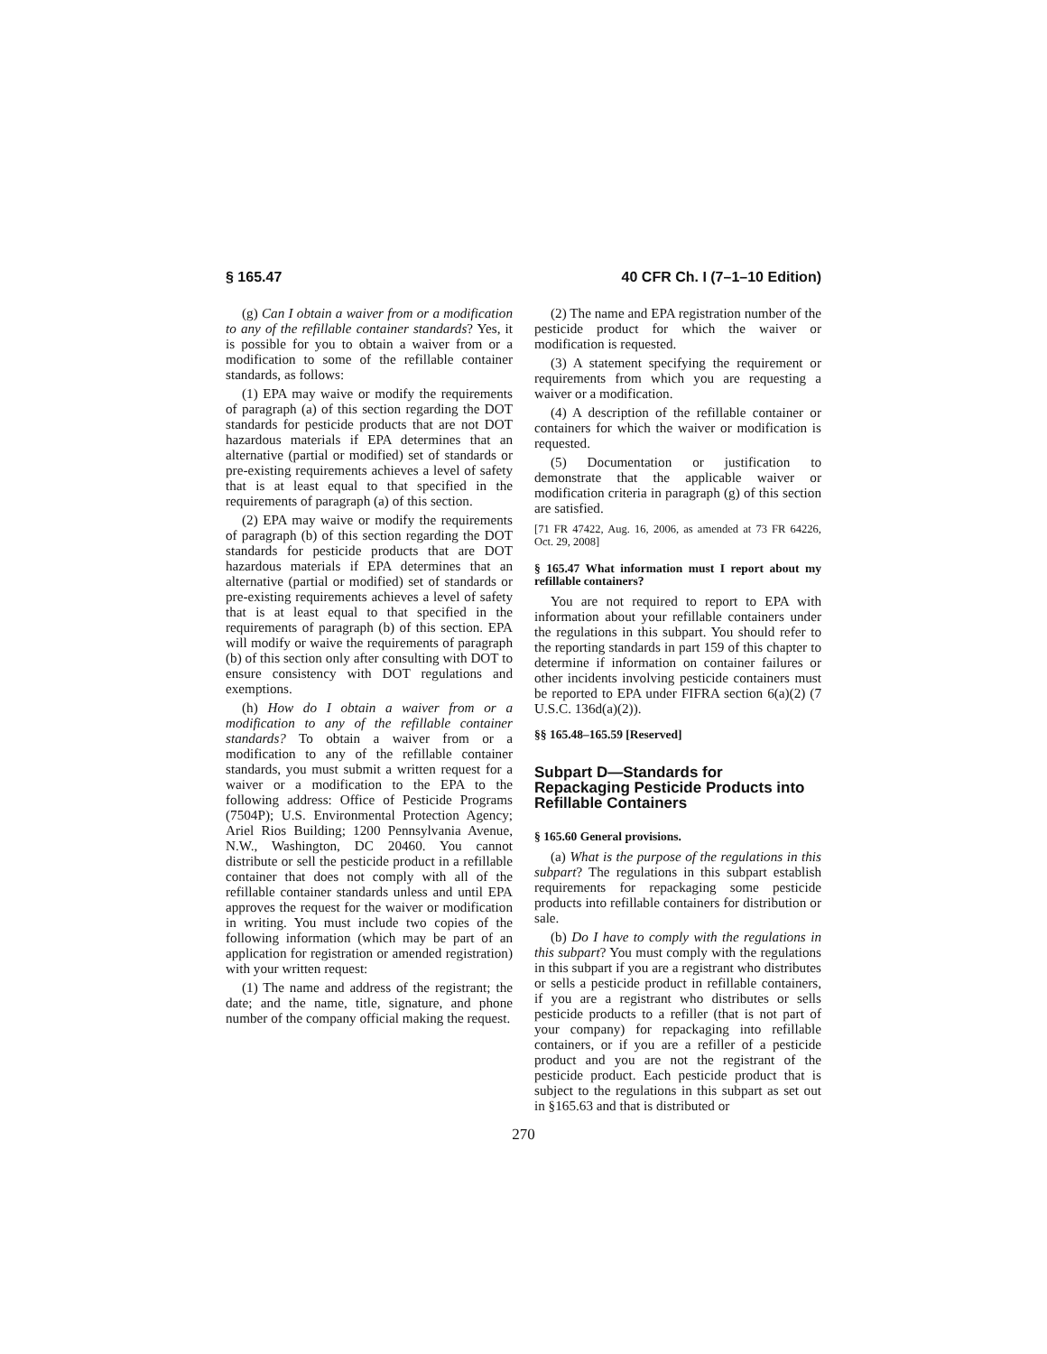§ 165.47 40 CFR Ch. I (7–1–10 Edition)
(g) Can I obtain a waiver from or a modification to any of the refillable container standards? Yes, it is possible for you to obtain a waiver from or a modification to some of the refillable container standards, as follows:
(1) EPA may waive or modify the requirements of paragraph (a) of this section regarding the DOT standards for pesticide products that are not DOT hazardous materials if EPA determines that an alternative (partial or modified) set of standards or pre-existing requirements achieves a level of safety that is at least equal to that specified in the requirements of paragraph (a) of this section.
(2) EPA may waive or modify the requirements of paragraph (b) of this section regarding the DOT standards for pesticide products that are DOT hazardous materials if EPA determines that an alternative (partial or modified) set of standards or pre-existing requirements achieves a level of safety that is at least equal to that specified in the requirements of paragraph (b) of this section. EPA will modify or waive the requirements of paragraph (b) of this section only after consulting with DOT to ensure consistency with DOT regulations and exemptions.
(h) How do I obtain a waiver from or a modification to any of the refillable container standards? To obtain a waiver from or a modification to any of the refillable container standards, you must submit a written request for a waiver or a modification to the EPA to the following address: Office of Pesticide Programs (7504P); U.S. Environmental Protection Agency; Ariel Rios Building; 1200 Pennsylvania Avenue, N.W., Washington, DC 20460. You cannot distribute or sell the pesticide product in a refillable container that does not comply with all of the refillable container standards unless and until EPA approves the request for the waiver or modification in writing. You must include two copies of the following information (which may be part of an application for registration or amended registration) with your written request:
(1) The name and address of the registrant; the date; and the name, title, signature, and phone number of the company official making the request.
(2) The name and EPA registration number of the pesticide product for which the waiver or modification is requested.
(3) A statement specifying the requirement or requirements from which you are requesting a waiver or a modification.
(4) A description of the refillable container or containers for which the waiver or modification is requested.
(5) Documentation or justification to demonstrate that the applicable waiver or modification criteria in paragraph (g) of this section are satisfied.
[71 FR 47422, Aug. 16, 2006, as amended at 73 FR 64226, Oct. 29, 2008]
§ 165.47 What information must I report about my refillable containers?
You are not required to report to EPA with information about your refillable containers under the regulations in this subpart. You should refer to the reporting standards in part 159 of this chapter to determine if information on container failures or other incidents involving pesticide containers must be reported to EPA under FIFRA section 6(a)(2) (7 U.S.C. 136d(a)(2)).
§§ 165.48–165.59 [Reserved]
Subpart D—Standards for Repackaging Pesticide Products into Refillable Containers
§ 165.60 General provisions.
(a) What is the purpose of the regulations in this subpart? The regulations in this subpart establish requirements for repackaging some pesticide products into refillable containers for distribution or sale.
(b) Do I have to comply with the regulations in this subpart? You must comply with the regulations in this subpart if you are a registrant who distributes or sells a pesticide product in refillable containers, if you are a registrant who distributes or sells pesticide products to a refiller (that is not part of your company) for repackaging into refillable containers, or if you are a refiller of a pesticide product and you are not the registrant of the pesticide product. Each pesticide product that is subject to the regulations in this subpart as set out in §165.63 and that is distributed or
270